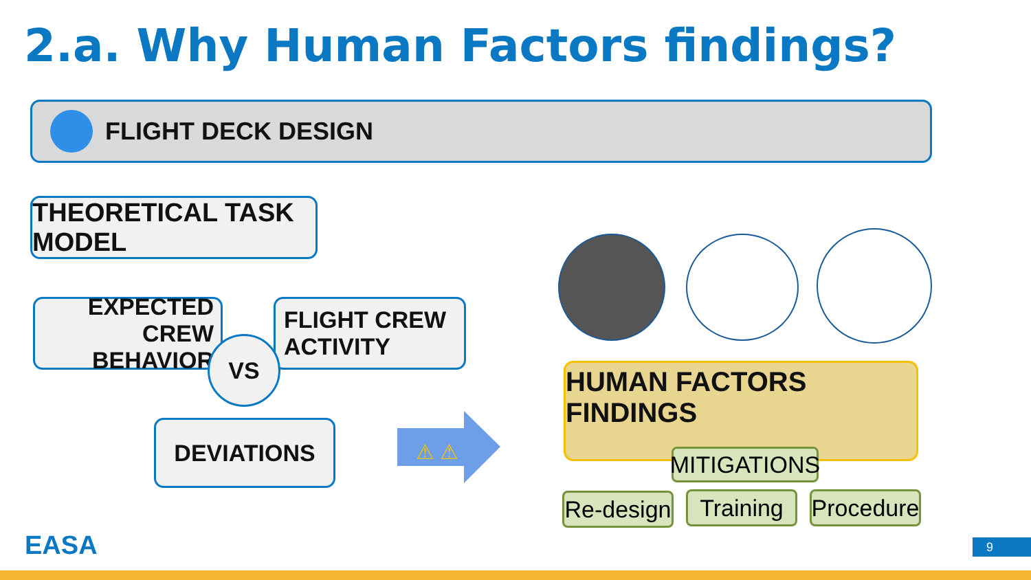2.a. Why Human Factors findings?
FLIGHT DECK DESIGN
THEORETICAL TASK MODEL
EXPECTED CREW
BEHAVIOR
FLIGHT CREW
ACTIVITY
VS
DEVIATIONS
⚠ ⚠
HUMAN FACTORS FINDINGS
MITIGATIONS
Re-design
Training
Procedure
EASA 9